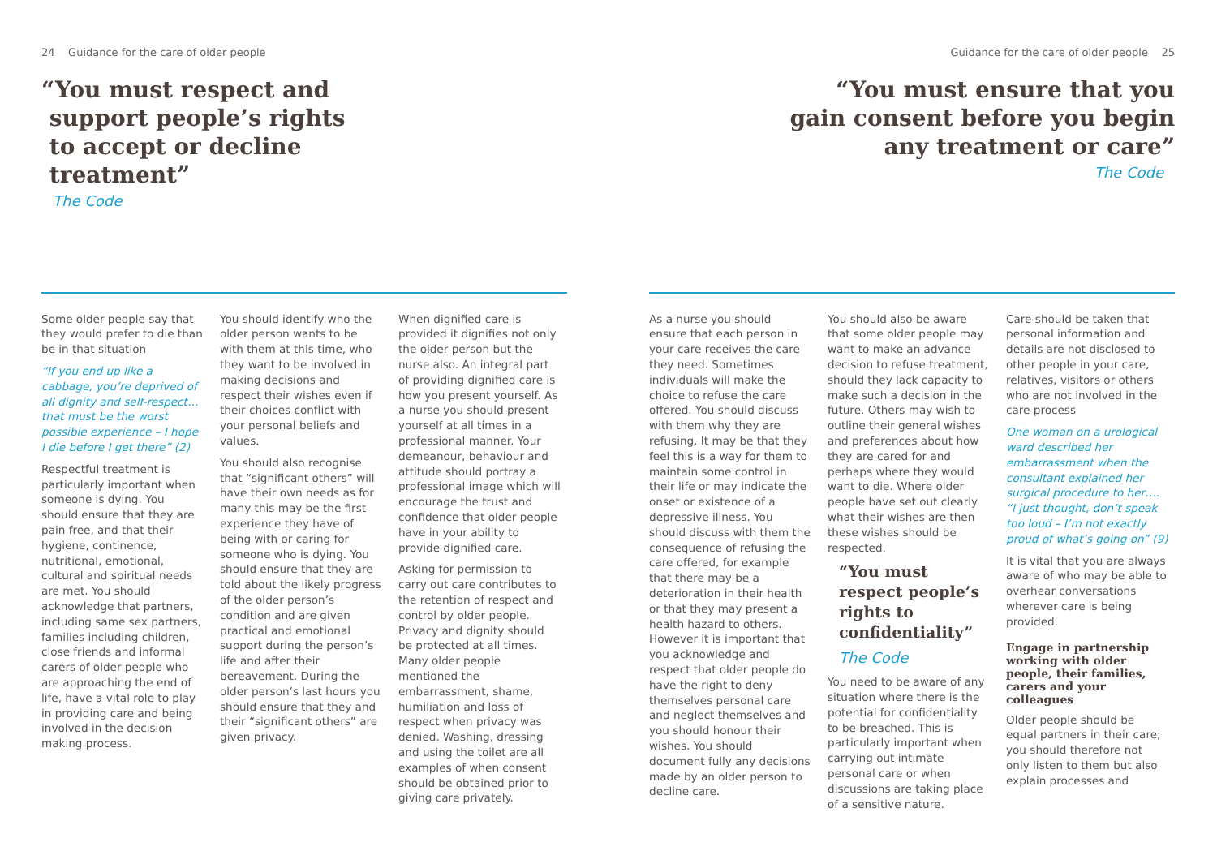24 Guidance for the care of older people
“You must respect and
support people’s rights
to accept or decline
treatment”
The Code
Some older people say that they would prefer to die than be in that situation
“If you end up like a cabbage, you’re deprived of all dignity and self-respect… that must be the worst possible experience – I hope I die before I get there” (2)
Respectful treatment is particularly important when someone is dying. You should ensure that they are pain free, and that their hygiene, continence, nutritional, emotional, cultural and spiritual needs are met. You should acknowledge that partners, including same sex partners, families including children, close friends and informal carers of older people who are approaching the end of life, have a vital role to play in providing care and being involved in the decision making process.
You should identify who the older person wants to be with them at this time, who they want to be involved in making decisions and respect their wishes even if their choices conflict with your personal beliefs and values.
You should also recognise that “significant others” will have their own needs as for many this may be the first experience they have of being with or caring for someone who is dying. You should ensure that they are told about the likely progress of the older person’s condition and are given practical and emotional support during the person’s life and after their bereavement. During the older person’s last hours you should ensure that they and their “significant others” are given privacy.
When dignified care is provided it dignifies not only the older person but the nurse also. An integral part of providing dignified care is how you present yourself. As a nurse you should present yourself at all times in a professional manner. Your demeanour, behaviour and attitude should portray a professional image which will encourage the trust and confidence that older people have in your ability to provide dignified care.
Asking for permission to carry out care contributes to the retention of respect and control by older people. Privacy and dignity should be protected at all times. Many older people mentioned the embarrassment, shame, humiliation and loss of respect when privacy was denied. Washing, dressing and using the toilet are all examples of when consent should be obtained prior to giving care privately.
Guidance for the care of older people 25
“You must ensure that you
gain consent before you begin
any treatment or care”
The Code
As a nurse you should ensure that each person in your care receives the care they need. Sometimes individuals will make the choice to refuse the care offered. You should discuss with them why they are refusing. It may be that they feel this is a way for them to maintain some control in their life or may indicate the onset or existence of a depressive illness. You should discuss with them the consequence of refusing the care offered, for example that there may be a deterioration in their health or that they may present a health hazard to others. However it is important that you acknowledge and respect that older people do have the right to deny themselves personal care and neglect themselves and you should honour their wishes. You should document fully any decisions made by an older person to decline care.
You should also be aware that some older people may want to make an advance decision to refuse treatment, should they lack capacity to make such a decision in the future. Others may wish to outline their general wishes and preferences about how they are cared for and perhaps where they would want to die. Where older people have set out clearly what their wishes are then these wishes should be respected.
“You must
respect people’s
rights to
confidentiality”
The Code
You need to be aware of any situation where there is the potential for confidentiality to be breached. This is particularly important when carrying out intimate personal care or when discussions are taking place of a sensitive nature.
Care should be taken that personal information and details are not disclosed to other people in your care, relatives, visitors or others who are not involved in the care process
One woman on a urological ward described her embarrassment when the consultant explained her surgical procedure to her…. “I just thought, don’t speak too loud – I’m not exactly proud of what’s going on” (9)
It is vital that you are always aware of who may be able to overhear conversations wherever care is being provided.
Engage in partnership working with older people, their families, carers and your colleagues
Older people should be equal partners in their care; you should therefore not only listen to them but also explain processes and